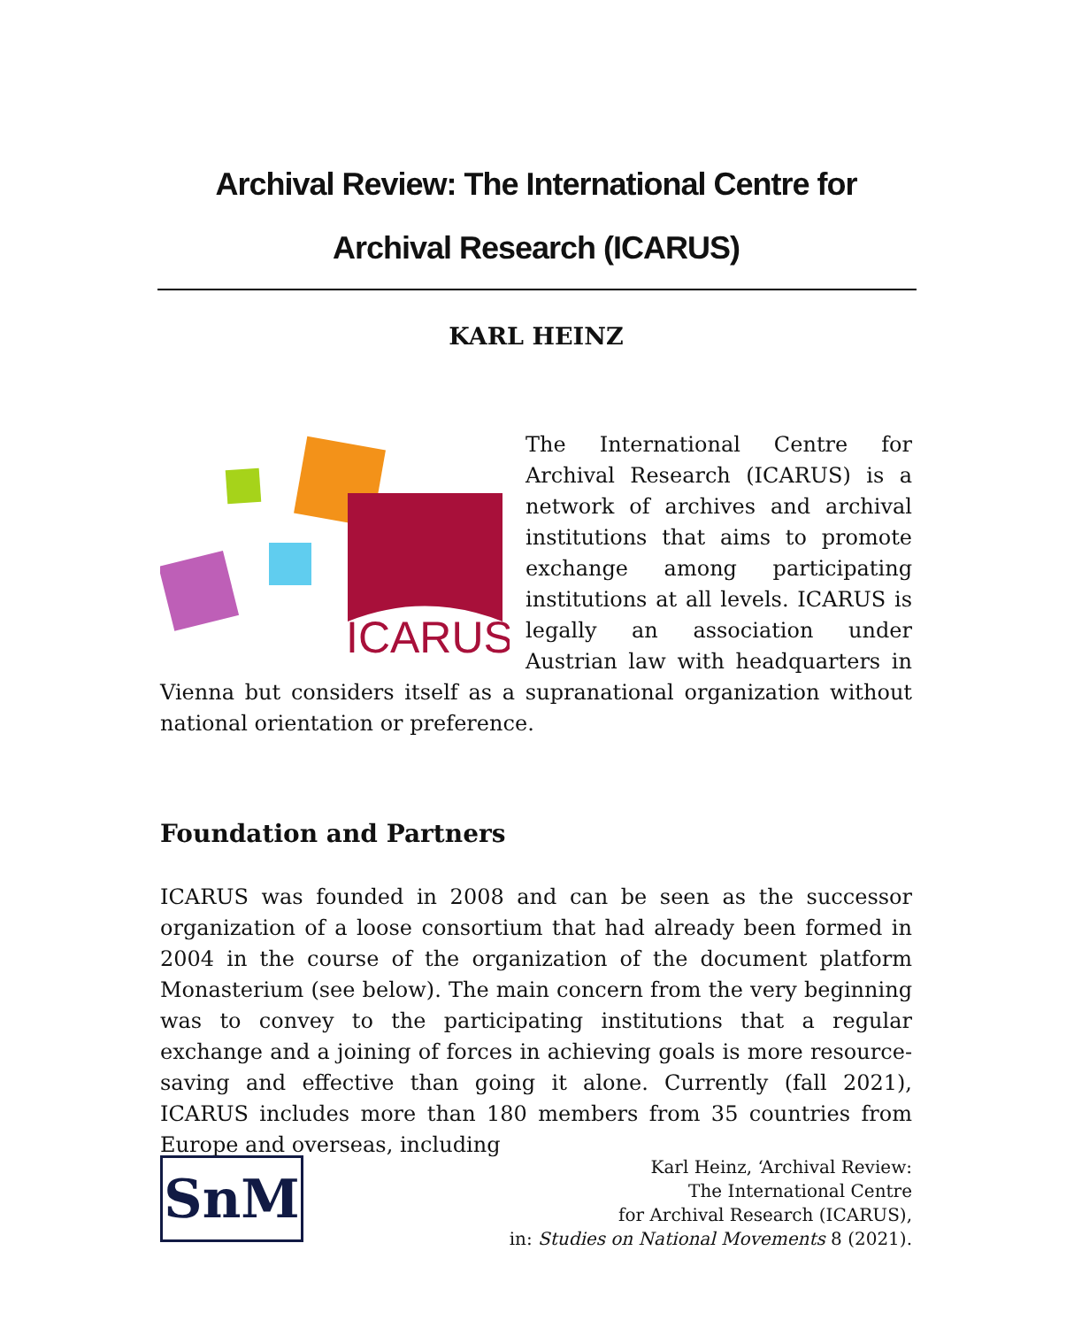Archival Review: The International Centre for Archival Research (ICARUS)
KARL HEINZ
ICARUS
The International Centre for Archival Research (ICARUS) is a network of archives and archival institutions that aims to promote exchange among participating institutions at all levels. ICARUS is legally an association under Austrian law with headquarters in Vienna but considers itself as a supranational organization without national orientation or preference.
Foundation and Partners
ICARUS was founded in 2008 and can be seen as the successor organization of a loose consortium that had already been formed in 2004 in the course of the organization of the document platform Monasterium (see below). The main concern from the very beginning was to convey to the participating institutions that a regular exchange and a joining of forces in achieving goals is more resource-saving and effective than going it alone. Currently (fall 2021), ICARUS includes more than 180 members from 35 countries from Europe and overseas, including
SnM
Karl Heinz, ‘Archival Review:
The International Centre
for Archival Research (ICARUS),
in: Studies on National Movements 8 (2021).